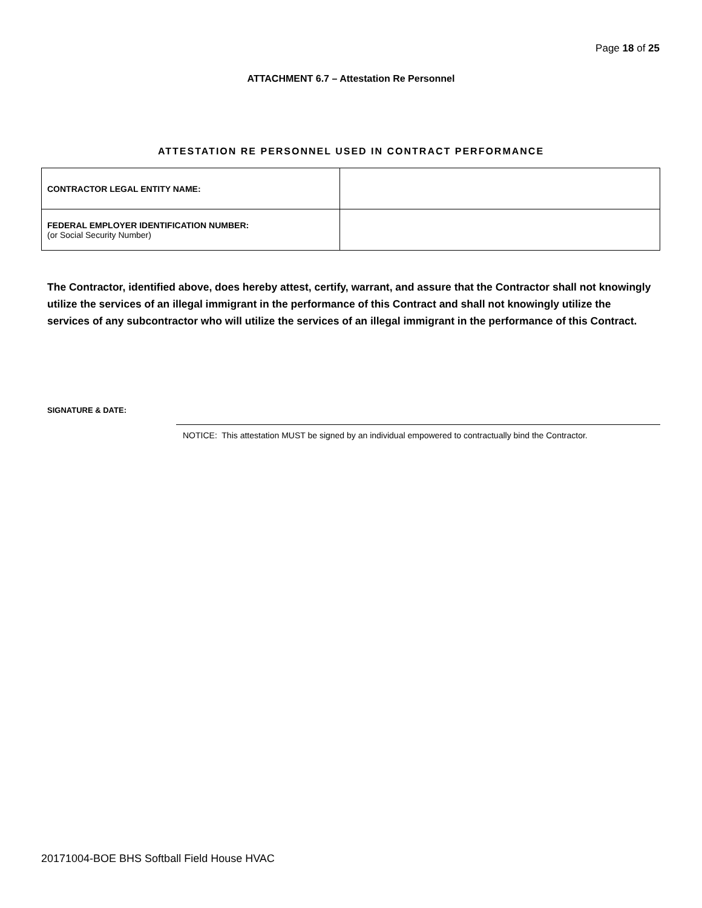Page 18 of 25
ATTACHMENT 6.7 – Attestation Re Personnel
ATTESTATION RE PERSONNEL USED IN CONTRACT PERFORMANCE
| CONTRACTOR LEGAL ENTITY NAME: | |
| FEDERAL EMPLOYER IDENTIFICATION NUMBER: (or Social Security Number) | |
The Contractor, identified above, does hereby attest, certify, warrant, and assure that the Contractor shall not knowingly utilize the services of an illegal immigrant in the performance of this Contract and shall not knowingly utilize the services of any subcontractor who will utilize the services of an illegal immigrant in the performance of this Contract.
SIGNATURE & DATE:
NOTICE: This attestation MUST be signed by an individual empowered to contractually bind the Contractor.
20171004-BOE BHS Softball Field House HVAC